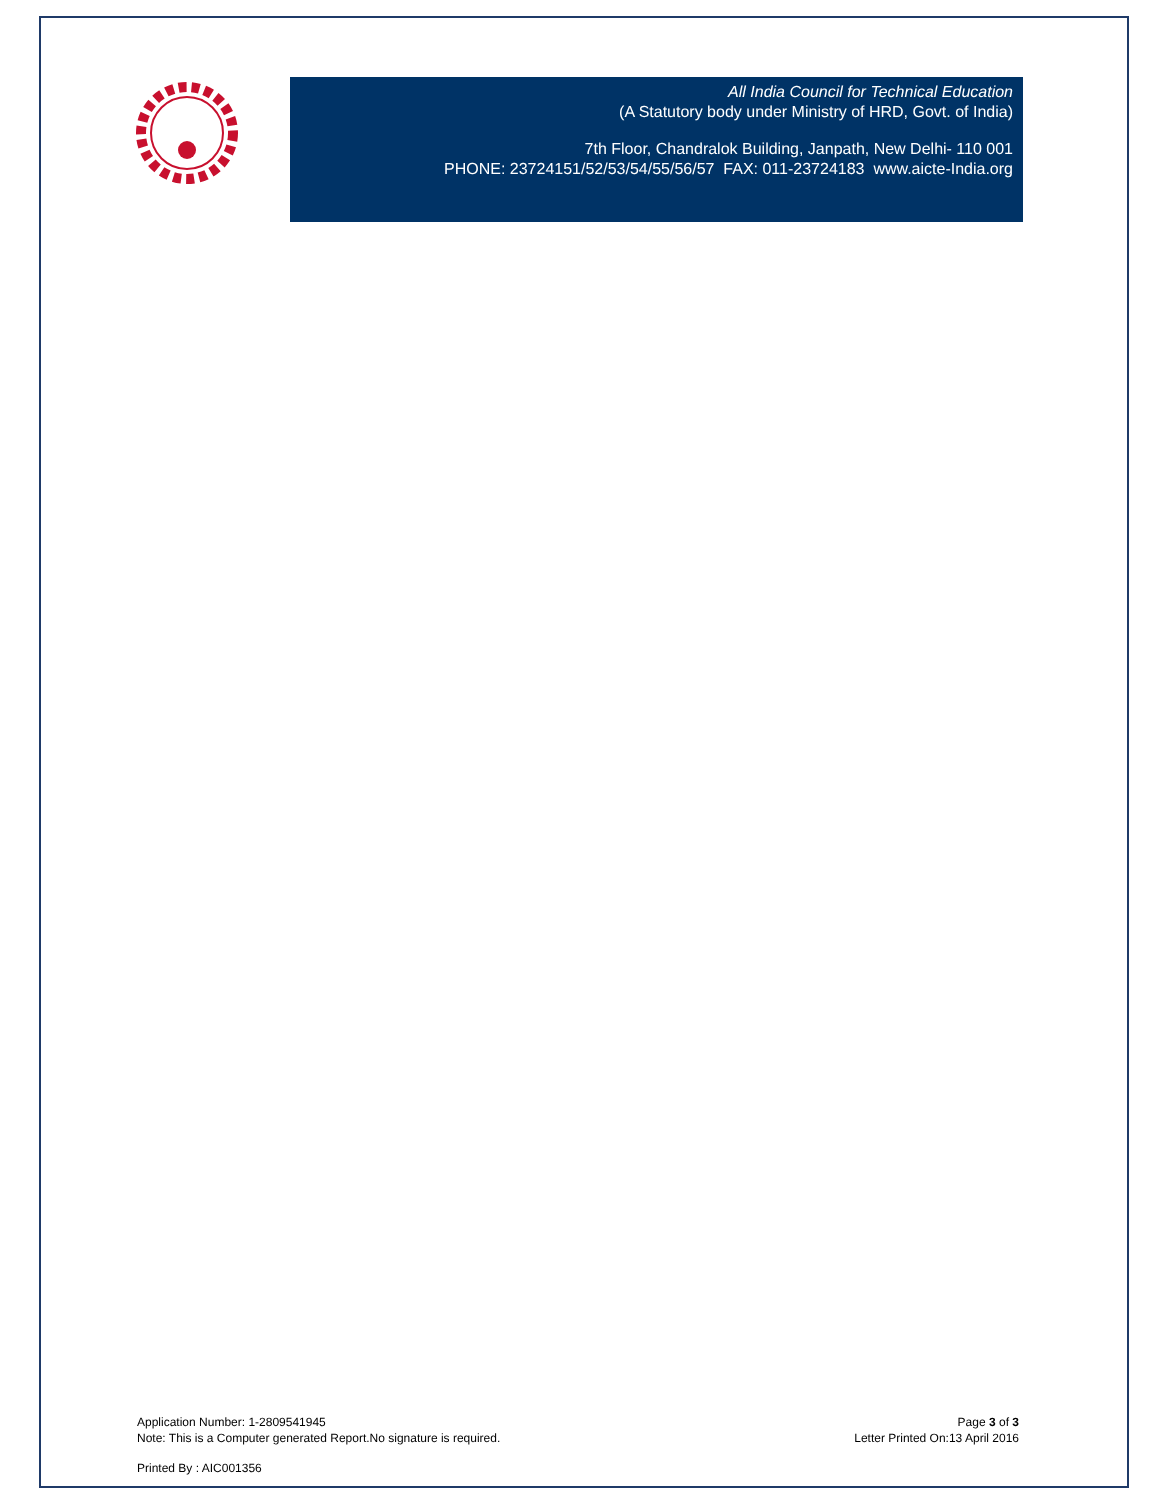All India Council for Technical Education
(A Statutory body under Ministry of HRD, Govt. of India)
7th Floor, Chandralok Building, Janpath, New Delhi- 110 001
PHONE: 23724151/52/53/54/55/56/57 FAX: 011-23724183 www.aicte-India.org
Application Number: 1-2809541945
Note: This is a Computer generated Report.No signature is required.
Page 3 of 3
Letter Printed On:13 April 2016
Printed By : AIC001356